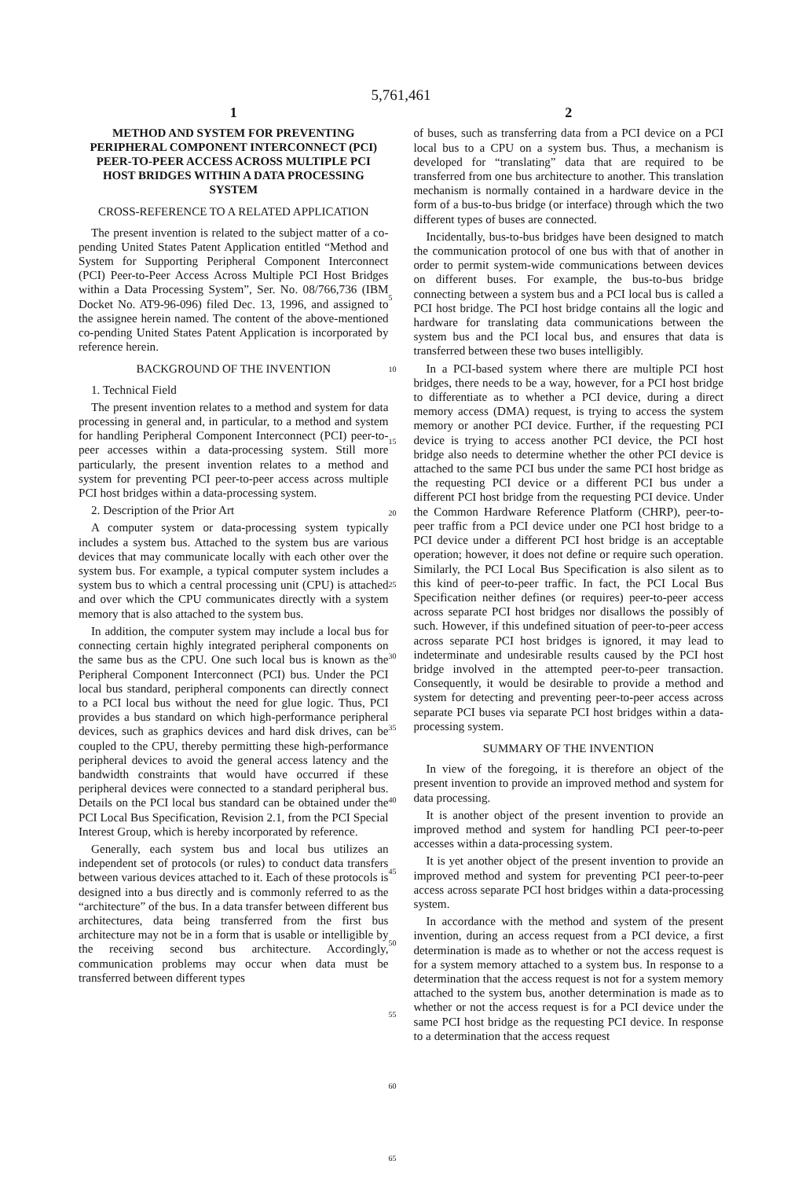5,761,461
1
METHOD AND SYSTEM FOR PREVENTING PERIPHERAL COMPONENT INTERCONNECT (PCI) PEER-TO-PEER ACCESS ACROSS MULTIPLE PCI HOST BRIDGES WITHIN A DATA PROCESSING SYSTEM
CROSS-REFERENCE TO A RELATED APPLICATION
The present invention is related to the subject matter of a co-pending United States Patent Application entitled “Method and System for Supporting Peripheral Component Interconnect (PCI) Peer-to-Peer Access Across Multiple PCI Host Bridges within a Data Processing System”, Ser. No. 08/766,736 (IBM Docket No. AT9-96-096) filed Dec. 13, 1996, and assigned to the assignee herein named. The content of the above-mentioned co-pending United States Patent Application is incorporated by reference herein.
BACKGROUND OF THE INVENTION
1. Technical Field
The present invention relates to a method and system for data processing in general and, in particular, to a method and system for handling Peripheral Component Interconnect (PCI) peer-to-peer accesses within a data-processing system. Still more particularly, the present invention relates to a method and system for preventing PCI peer-to-peer access across multiple PCI host bridges within a data-processing system.
2. Description of the Prior Art
A computer system or data-processing system typically includes a system bus. Attached to the system bus are various devices that may communicate locally with each other over the system bus. For example, a typical computer system includes a system bus to which a central processing unit (CPU) is attached and over which the CPU communicates directly with a system memory that is also attached to the system bus.
In addition, the computer system may include a local bus for connecting certain highly integrated peripheral components on the same bus as the CPU. One such local bus is known as the Peripheral Component Interconnect (PCI) bus. Under the PCI local bus standard, peripheral components can directly connect to a PCI local bus without the need for glue logic. Thus, PCI provides a bus standard on which high-performance peripheral devices, such as graphics devices and hard disk drives, can be coupled to the CPU, thereby permitting these high-performance peripheral devices to avoid the general access latency and the bandwidth constraints that would have occurred if these peripheral devices were connected to a standard peripheral bus. Details on the PCI local bus standard can be obtained under the PCI Local Bus Specification, Revision 2.1, from the PCI Special Interest Group, which is hereby incorporated by reference.
Generally, each system bus and local bus utilizes an independent set of protocols (or rules) to conduct data transfers between various devices attached to it. Each of these protocols is designed into a bus directly and is commonly referred to as the “architecture” of the bus. In a data transfer between different bus architectures, data being transferred from the first bus architecture may not be in a form that is usable or intelligible by the receiving second bus architecture. Accordingly, communication problems may occur when data must be transferred between different types
5
10
15
20
25
30
35
40
45
50
55
60
65
2
of buses, such as transferring data from a PCI device on a PCI local bus to a CPU on a system bus. Thus, a mechanism is developed for “translating” data that are required to be transferred from one bus architecture to another. This translation mechanism is normally contained in a hardware device in the form of a bus-to-bus bridge (or interface) through which the two different types of buses are connected.
Incidentally, bus-to-bus bridges have been designed to match the communication protocol of one bus with that of another in order to permit system-wide communications between devices on different buses. For example, the bus-to-bus bridge connecting between a system bus and a PCI local bus is called a PCI host bridge. The PCI host bridge contains all the logic and hardware for translating data communications between the system bus and the PCI local bus, and ensures that data is transferred between these two buses intelligibly.
In a PCI-based system where there are multiple PCI host bridges, there needs to be a way, however, for a PCI host bridge to differentiate as to whether a PCI device, during a direct memory access (DMA) request, is trying to access the system memory or another PCI device. Further, if the requesting PCI device is trying to access another PCI device, the PCI host bridge also needs to determine whether the other PCI device is attached to the same PCI bus under the same PCI host bridge as the requesting PCI device or a different PCI bus under a different PCI host bridge from the requesting PCI device. Under the Common Hardware Reference Platform (CHRP), peer-to-peer traffic from a PCI device under one PCI host bridge to a PCI device under a different PCI host bridge is an acceptable operation; however, it does not define or require such operation. Similarly, the PCI Local Bus Specification is also silent as to this kind of peer-to-peer traffic. In fact, the PCI Local Bus Specification neither defines (or requires) peer-to-peer access across separate PCI host bridges nor disallows the possibly of such. However, if this undefined situation of peer-to-peer access across separate PCI host bridges is ignored, it may lead to indeterminate and undesirable results caused by the PCI host bridge involved in the attempted peer-to-peer transaction. Consequently, it would be desirable to provide a method and system for detecting and preventing peer-to-peer access across separate PCI buses via separate PCI host bridges within a data-processing system.
SUMMARY OF THE INVENTION
In view of the foregoing, it is therefore an object of the present invention to provide an improved method and system for data processing.
It is another object of the present invention to provide an improved method and system for handling PCI peer-to-peer accesses within a data-processing system.
It is yet another object of the present invention to provide an improved method and system for preventing PCI peer-to-peer access across separate PCI host bridges within a data-processing system.
In accordance with the method and system of the present invention, during an access request from a PCI device, a first determination is made as to whether or not the access request is for a system memory attached to a system bus. In response to a determination that the access request is not for a system memory attached to the system bus, another determination is made as to whether or not the access request is for a PCI device under the same PCI host bridge as the requesting PCI device. In response to a determination that the access request